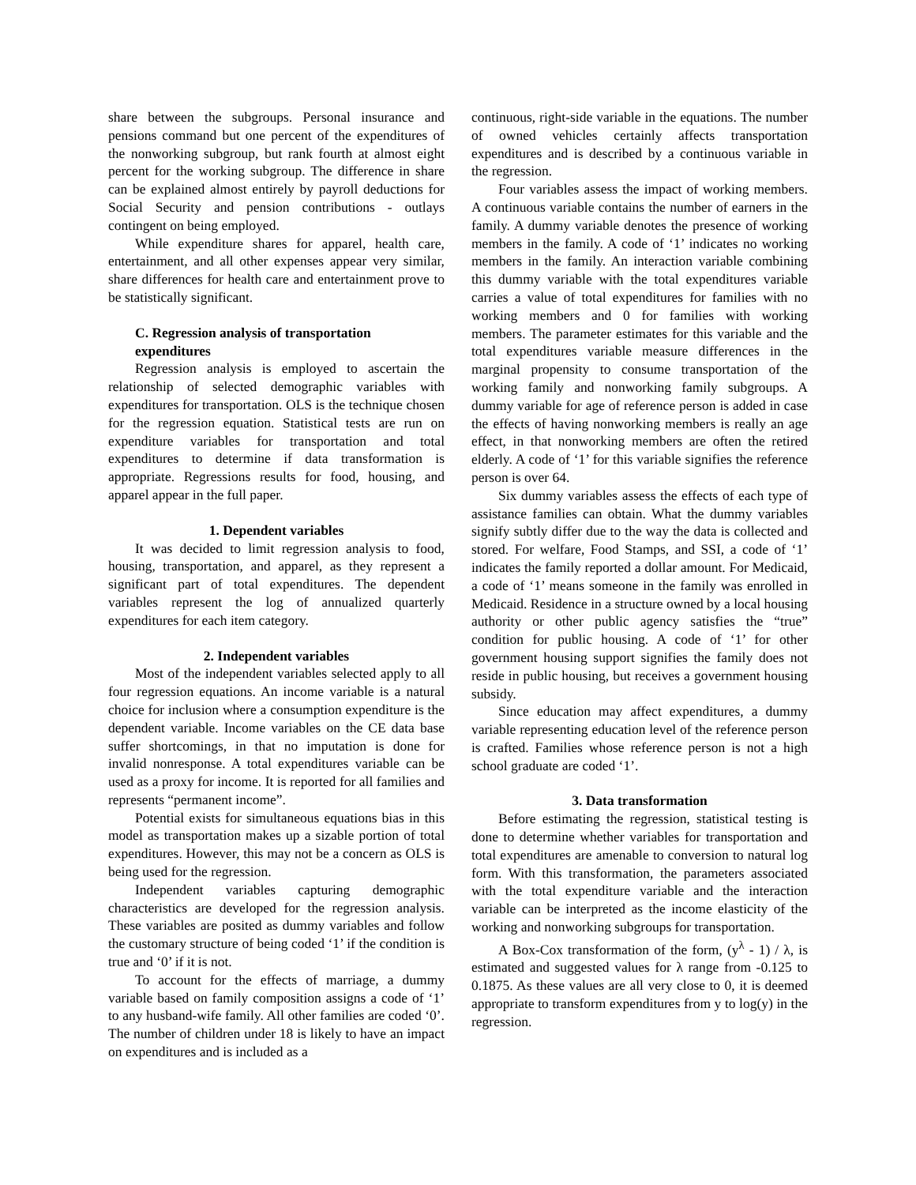share between the subgroups. Personal insurance and pensions command but one percent of the expenditures of the nonworking subgroup, but rank fourth at almost eight percent for the working subgroup. The difference in share can be explained almost entirely by payroll deductions for Social Security and pension contributions - outlays contingent on being employed.
While expenditure shares for apparel, health care, entertainment, and all other expenses appear very similar, share differences for health care and entertainment prove to be statistically significant.
C. Regression analysis of transportation expenditures
Regression analysis is employed to ascertain the relationship of selected demographic variables with expenditures for transportation. OLS is the technique chosen for the regression equation. Statistical tests are run on expenditure variables for transportation and total expenditures to determine if data transformation is appropriate. Regressions results for food, housing, and apparel appear in the full paper.
1. Dependent variables
It was decided to limit regression analysis to food, housing, transportation, and apparel, as they represent a significant part of total expenditures. The dependent variables represent the log of annualized quarterly expenditures for each item category.
2. Independent variables
Most of the independent variables selected apply to all four regression equations. An income variable is a natural choice for inclusion where a consumption expenditure is the dependent variable. Income variables on the CE data base suffer shortcomings, in that no imputation is done for invalid nonresponse. A total expenditures variable can be used as a proxy for income. It is reported for all families and represents “permanent income”.
Potential exists for simultaneous equations bias in this model as transportation makes up a sizable portion of total expenditures. However, this may not be a concern as OLS is being used for the regression.
Independent variables capturing demographic characteristics are developed for the regression analysis. These variables are posited as dummy variables and follow the customary structure of being coded ‘1’ if the condition is true and ‘0’ if it is not.
To account for the effects of marriage, a dummy variable based on family composition assigns a code of ‘1’ to any husband-wife family. All other families are coded ‘0’. The number of children under 18 is likely to have an impact on expenditures and is included as a
continuous, right-side variable in the equations. The number of owned vehicles certainly affects transportation expenditures and is described by a continuous variable in the regression.
Four variables assess the impact of working members. A continuous variable contains the number of earners in the family. A dummy variable denotes the presence of working members in the family. A code of ‘1’ indicates no working members in the family. An interaction variable combining this dummy variable with the total expenditures variable carries a value of total expenditures for families with no working members and 0 for families with working members. The parameter estimates for this variable and the total expenditures variable measure differences in the marginal propensity to consume transportation of the working family and nonworking family subgroups. A dummy variable for age of reference person is added in case the effects of having nonworking members is really an age effect, in that nonworking members are often the retired elderly. A code of ‘1’ for this variable signifies the reference person is over 64.
Six dummy variables assess the effects of each type of assistance families can obtain. What the dummy variables signify subtly differ due to the way the data is collected and stored. For welfare, Food Stamps, and SSI, a code of ‘1’ indicates the family reported a dollar amount. For Medicaid, a code of ‘1’ means someone in the family was enrolled in Medicaid. Residence in a structure owned by a local housing authority or other public agency satisfies the “true” condition for public housing. A code of ‘1’ for other government housing support signifies the family does not reside in public housing, but receives a government housing subsidy.
Since education may affect expenditures, a dummy variable representing education level of the reference person is crafted. Families whose reference person is not a high school graduate are coded ‘1’.
3. Data transformation
Before estimating the regression, statistical testing is done to determine whether variables for transportation and total expenditures are amenable to conversion to natural log form. With this transformation, the parameters associated with the total expenditure variable and the interaction variable can be interpreted as the income elasticity of the working and nonworking subgroups for transportation.
A Box-Cox transformation of the form, (y<sup>λ</sup> - 1) / λ, is estimated and suggested values for λ range from -0.125 to 0.1875. As these values are all very close to 0, it is deemed appropriate to transform expenditures from y to log(y) in the regression.